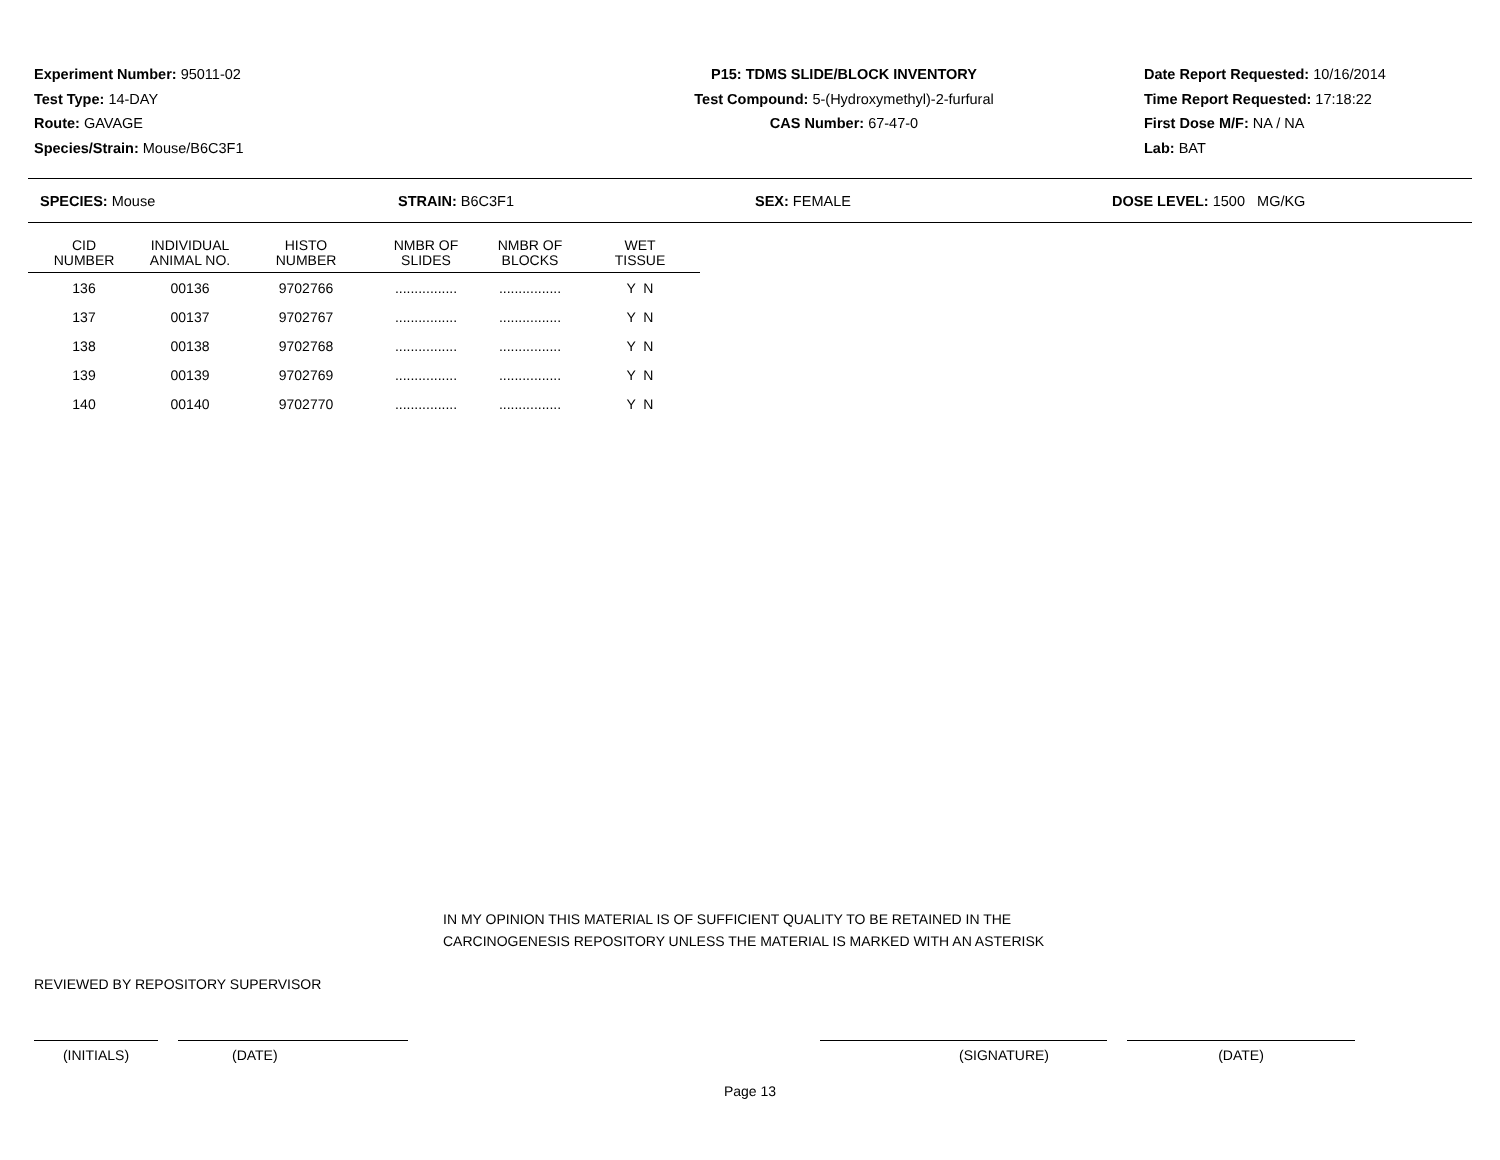Experiment Number: 95011-02
Test Type: 14-DAY
Route: GAVAGE
Species/Strain: Mouse/B6C3F1
P15: TDMS SLIDE/BLOCK INVENTORY
Test Compound: 5-(Hydroxymethyl)-2-furfural
CAS Number: 67-47-0
Date Report Requested: 10/16/2014
Time Report Requested: 17:18:22
First Dose M/F: NA / NA
Lab: BAT
SPECIES: Mouse STRAIN: B6C3F1 SEX: FEMALE DOSE LEVEL: 1500 MG/KG
| CID NUMBER | INDIVIDUAL ANIMAL NO. | HISTO NUMBER | NMBR OF SLIDES | NMBR OF BLOCKS | WET TISSUE |
| --- | --- | --- | --- | --- | --- |
| 136 | 00136 | 9702766 | ................ | ................ | Y N |
| 137 | 00137 | 9702767 | ................ | ................ | Y N |
| 138 | 00138 | 9702768 | ................ | ................ | Y N |
| 139 | 00139 | 9702769 | ................ | ................ | Y N |
| 140 | 00140 | 9702770 | ................ | ................ | Y N |
IN MY OPINION THIS MATERIAL IS OF SUFFICIENT QUALITY TO BE RETAINED IN THE
CARCINOGENESIS REPOSITORY UNLESS THE MATERIAL IS MARKED WITH AN ASTERISK
REVIEWED BY REPOSITORY SUPERVISOR
(INITIALS) (DATE) (SIGNATURE) (DATE)
Page 13